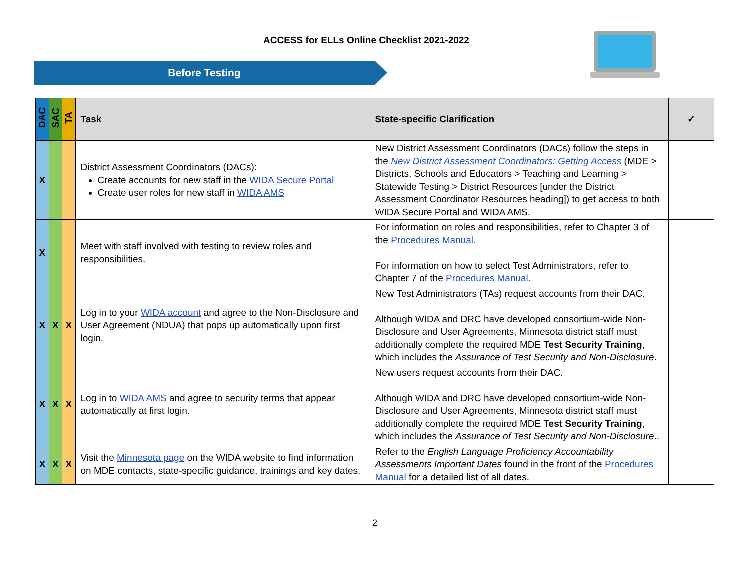ACCESS for ELLs Online Checklist 2021-2022
Before Testing
| DAC | SAC | TA | Task | State-specific Clarification | ✓ |
| --- | --- | --- | --- | --- | --- |
| X | | | District Assessment Coordinators (DACs): Create accounts for new staff in the WIDA Secure Portal Create user roles for new staff in WIDA AMS | New District Assessment Coordinators (DACs) follow the steps in the New District Assessment Coordinators: Getting Access (MDE > Districts, Schools and Educators > Teaching and Learning > Statewide Testing > District Resources [under the District Assessment Coordinator Resources heading]) to get access to both WIDA Secure Portal and WIDA AMS. | |
| X | | | Meet with staff involved with testing to review roles and responsibilities. | For information on roles and responsibilities, refer to Chapter 3 of the Procedures Manual. For information on how to select Test Administrators, refer to Chapter 7 of the Procedures Manual. | |
| X | X | X | Log in to your WIDA account and agree to the Non-Disclosure and User Agreement (NDUA) that pops up automatically upon first login. | New Test Administrators (TAs) request accounts from their DAC. Although WIDA and DRC have developed consortium-wide Non-Disclosure and User Agreements, Minnesota district staff must additionally complete the required MDE Test Security Training , which includes the Assurance of Test Security and Non-Disclosure . | |
| X | X | X | Log in to WIDA AMS and agree to security terms that appear automatically at first login. | New users request accounts from their DAC. Although WIDA and DRC have developed consortium-wide Non-Disclosure and User Agreements, Minnesota district staff must additionally complete the required MDE Test Security Training , which includes the Assurance of Test Security and Non-Disclosure .. | |
| X | X | X | Visit the Minnesota page on the WIDA website to find information on MDE contacts, state-specific guidance, trainings and key dates. | Refer to the English Language Proficiency Accountability Assessments Important Dates found in the front of the Procedures Manual for a detailed list of all dates. | |
2